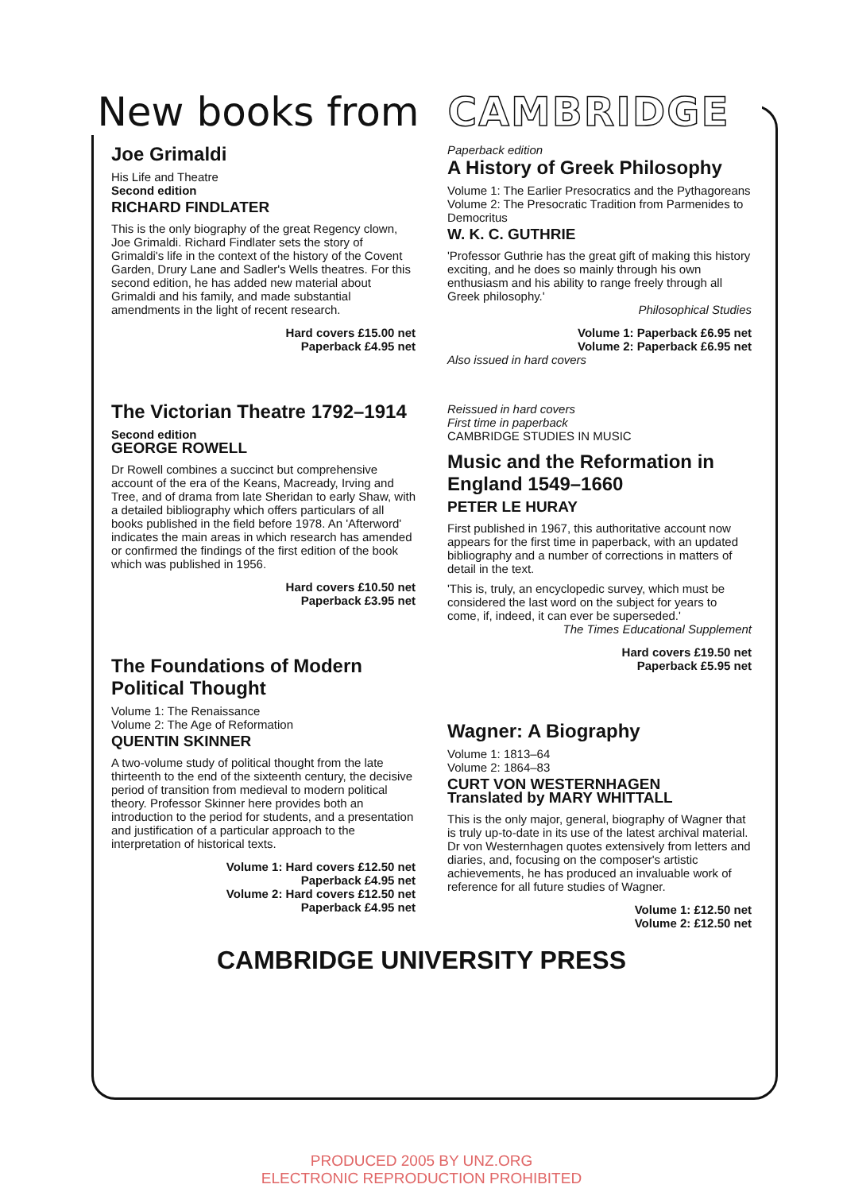New books from CAMBRIDGE
Joe Grimaldi
His Life and Theatre
Second edition
RICHARD FINDLATER
This is the only biography of the great Regency clown, Joe Grimaldi. Richard Findlater sets the story of Grimaldi's life in the context of the history of the Covent Garden, Drury Lane and Sadler's Wells theatres. For this second edition, he has added new material about Grimaldi and his family, and made substantial amendments in the light of recent research.
Hard covers £15.00 net
Paperback £4.95 net
The Victorian Theatre 1792–1914
Second edition
GEORGE ROWELL
Dr Rowell combines a succinct but comprehensive account of the era of the Keans, Macready, Irving and Tree, and of drama from late Sheridan to early Shaw, with a detailed bibliography which offers particulars of all books published in the field before 1978. An 'Afterword' indicates the main areas in which research has amended or confirmed the findings of the first edition of the book which was published in 1956.
Hard covers £10.50 net
Paperback £3.95 net
The Foundations of Modern Political Thought
Volume 1: The Renaissance
Volume 2: The Age of Reformation
QUENTIN SKINNER
A two-volume study of political thought from the late thirteenth to the end of the sixteenth century, the decisive period of transition from medieval to modern political theory. Professor Skinner here provides both an introduction to the period for students, and a presentation and justification of a particular approach to the interpretation of historical texts.
Volume 1: Hard covers £12.50 net
Paperback £4.95 net
Volume 2: Hard covers £12.50 net
Paperback £4.95 net
Paperback edition
A History of Greek Philosophy
Volume 1: The Earlier Presocratics and the Pythagoreans
Volume 2: The Presocratic Tradition from Parmenides to Democritus
W. K. C. GUTHRIE
'Professor Guthrie has the great gift of making this history exciting, and he does so mainly through his own enthusiasm and his ability to range freely through all Greek philosophy.'
Philosophical Studies
Volume 1: Paperback £6.95 net
Volume 2: Paperback £6.95 net
Also issued in hard covers
Reissued in hard covers
First time in paperback
CAMBRIDGE STUDIES IN MUSIC
Music and the Reformation in England 1549–1660
PETER LE HURAY
First published in 1967, this authoritative account now appears for the first time in paperback, with an updated bibliography and a number of corrections in matters of detail in the text.
'This is, truly, an encyclopedic survey, which must be considered the last word on the subject for years to come, if, indeed, it can ever be superseded.'
The Times Educational Supplement
Hard covers £19.50 net
Paperback £5.95 net
Wagner: A Biography
Volume 1: 1813–64
Volume 2: 1864–83
CURT VON WESTERNHAGEN
Translated by MARY WHITTALL
This is the only major, general, biography of Wagner that is truly up-to-date in its use of the latest archival material. Dr von Westernhagen quotes extensively from letters and diaries, and, focusing on the composer's artistic achievements, he has produced an invaluable work of reference for all future studies of Wagner.
Volume 1: £12.50 net
Volume 2: £12.50 net
CAMBRIDGE UNIVERSITY PRESS
PRODUCED 2005 BY UNZ.ORG
ELECTRONIC REPRODUCTION PROHIBITED